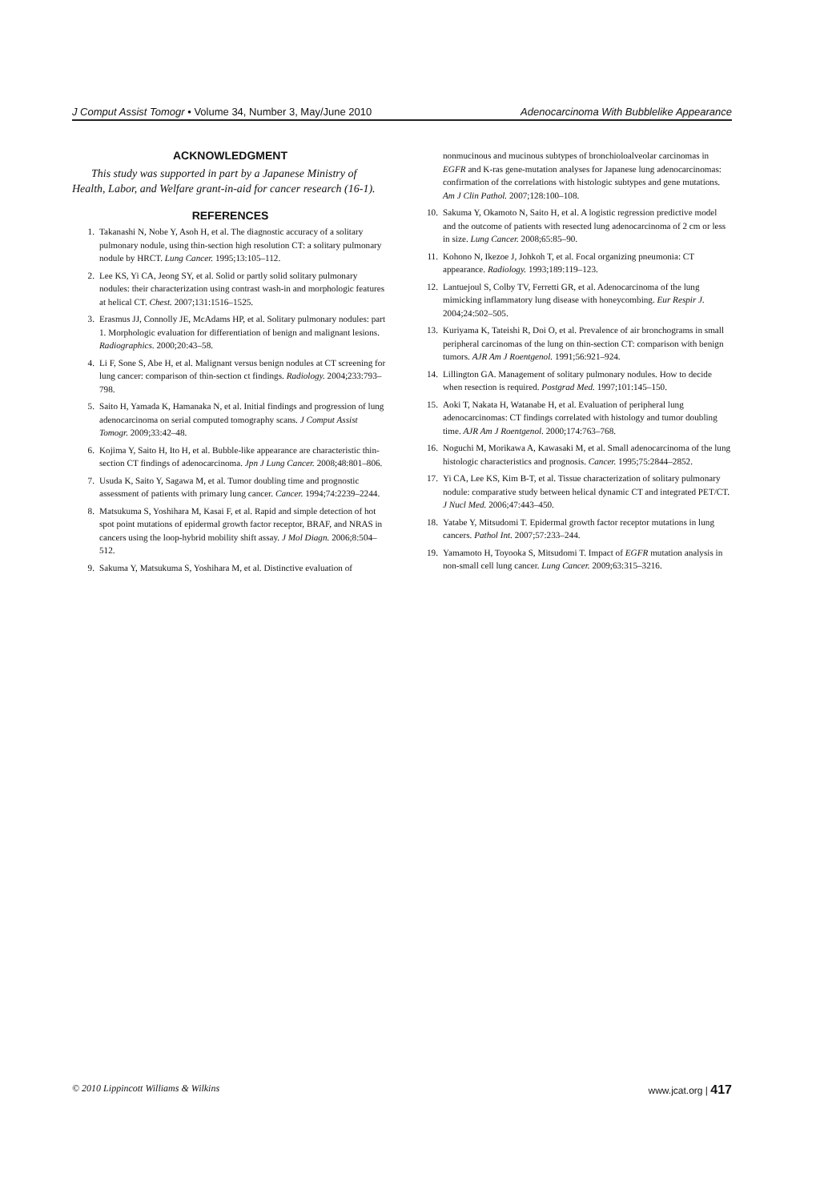J Comput Assist Tomogr • Volume 34, Number 3, May/June 2010 Adenocarcinoma With Bubblelike Appearance
ACKNOWLEDGMENT
This study was supported in part by a Japanese Ministry of Health, Labor, and Welfare grant-in-aid for cancer research (16-1).
REFERENCES
1. Takanashi N, Nobe Y, Asoh H, et al. The diagnostic accuracy of a solitary pulmonary nodule, using thin-section high resolution CT: a solitary pulmonary nodule by HRCT. Lung Cancer. 1995;13:105–112.
2. Lee KS, Yi CA, Jeong SY, et al. Solid or partly solid solitary pulmonary nodules: their characterization using contrast wash-in and morphologic features at helical CT. Chest. 2007;131:1516–1525.
3. Erasmus JJ, Connolly JE, McAdams HP, et al. Solitary pulmonary nodules: part 1. Morphologic evaluation for differentiation of benign and malignant lesions. Radiographics. 2000;20:43–58.
4. Li F, Sone S, Abe H, et al. Malignant versus benign nodules at CT screening for lung cancer: comparison of thin-section ct findings. Radiology. 2004;233:793–798.
5. Saito H, Yamada K, Hamanaka N, et al. Initial findings and progression of lung adenocarcinoma on serial computed tomography scans. J Comput Assist Tomogr. 2009;33:42–48.
6. Kojima Y, Saito H, Ito H, et al. Bubble-like appearance are characteristic thin-section CT findings of adenocarcinoma. Jpn J Lung Cancer. 2008;48:801–806.
7. Usuda K, Saito Y, Sagawa M, et al. Tumor doubling time and prognostic assessment of patients with primary lung cancer. Cancer. 1994;74:2239–2244.
8. Matsukuma S, Yoshihara M, Kasai F, et al. Rapid and simple detection of hot spot point mutations of epidermal growth factor receptor, BRAF, and NRAS in cancers using the loop-hybrid mobility shift assay. J Mol Diagn. 2006;8:504–512.
9. Sakuma Y, Matsukuma S, Yoshihara M, et al. Distinctive evaluation of
nonmucinous and mucinous subtypes of bronchioloalveolar carcinomas in EGFR and K-ras gene-mutation analyses for Japanese lung adenocarcinomas: confirmation of the correlations with histologic subtypes and gene mutations. Am J Clin Pathol. 2007;128:100–108.
10. Sakuma Y, Okamoto N, Saito H, et al. A logistic regression predictive model and the outcome of patients with resected lung adenocarcinoma of 2 cm or less in size. Lung Cancer. 2008;65:85–90.
11. Kohono N, Ikezoe J, Johkoh T, et al. Focal organizing pneumonia: CT appearance. Radiology. 1993;189:119–123.
12. Lantuejoul S, Colby TV, Ferretti GR, et al. Adenocarcinoma of the lung mimicking inflammatory lung disease with honeycombing. Eur Respir J. 2004;24:502–505.
13. Kuriyama K, Tateishi R, Doi O, et al. Prevalence of air bronchograms in small peripheral carcinomas of the lung on thin-section CT: comparison with benign tumors. AJR Am J Roentgenol. 1991;56:921–924.
14. Lillington GA. Management of solitary pulmonary nodules. How to decide when resection is required. Postgrad Med. 1997;101:145–150.
15. Aoki T, Nakata H, Watanabe H, et al. Evaluation of peripheral lung adenocarcinomas: CT findings correlated with histology and tumor doubling time. AJR Am J Roentgenol. 2000;174:763–768.
16. Noguchi M, Morikawa A, Kawasaki M, et al. Small adenocarcinoma of the lung histologic characteristics and prognosis. Cancer. 1995;75:2844–2852.
17. Yi CA, Lee KS, Kim B-T, et al. Tissue characterization of solitary pulmonary nodule: comparative study between helical dynamic CT and integrated PET/CT. J Nucl Med. 2006;47:443–450.
18. Yatabe Y, Mitsudomi T. Epidermal growth factor receptor mutations in lung cancers. Pathol Int. 2007;57:233–244.
19. Yamamoto H, Toyooka S, Mitsudomi T. Impact of EGFR mutation analysis in non-small cell lung cancer. Lung Cancer. 2009;63:315–3216.
© 2010 Lippincott Williams & Wilkins www.jcat.org | 417